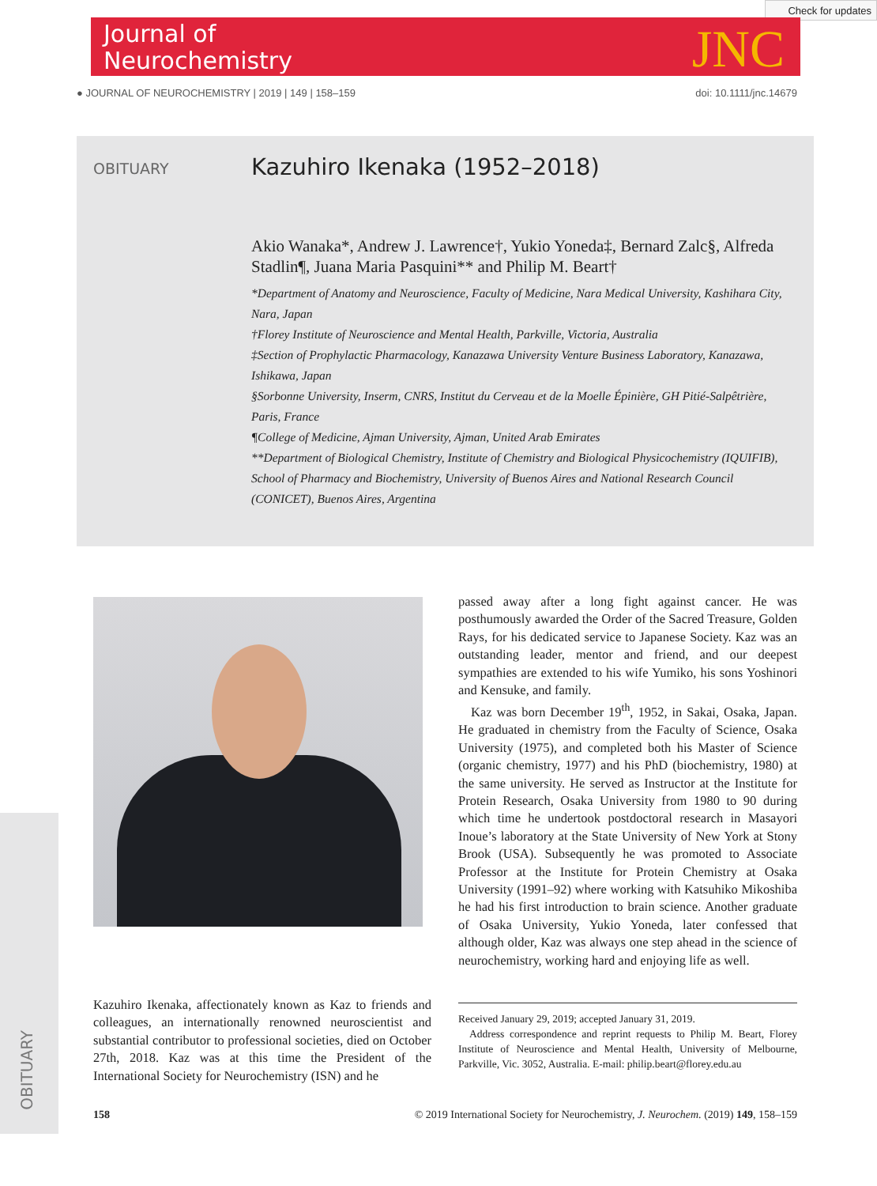Check for updates
Journal of
Neurochemistry
JNC
● JOURNAL OF NEUROCHEMISTRY | 2019 | 149 | 158–159 doi: 10.1111/jnc.14679
OBITUARY
Kazuhiro Ikenaka (1952–2018)
Akio Wanaka*, Andrew J. Lawrence†, Yukio Yoneda‡, Bernard Zalc§, Alfreda Stadlin¶, Juana Maria Pasquini** and Philip M. Beart†
*Department of Anatomy and Neuroscience, Faculty of Medicine, Nara Medical University, Kashihara City, Nara, Japan
†Florey Institute of Neuroscience and Mental Health, Parkville, Victoria, Australia
‡Section of Prophylactic Pharmacology, Kanazawa University Venture Business Laboratory, Kanazawa, Ishikawa, Japan
§Sorbonne University, Inserm, CNRS, Institut du Cerveau et de la Moelle Épinière, GH Pitié-Salpêtrière, Paris, France
¶College of Medicine, Ajman University, Ajman, United Arab Emirates
**Department of Biological Chemistry, Institute of Chemistry and Biological Physicochemistry (IQUIFIB), School of Pharmacy and Biochemistry, University of Buenos Aires and National Research Council (CONICET), Buenos Aires, Argentina
Kazuhiro Ikenaka, affectionately known as Kaz to friends and colleagues, an internationally renowned neuroscientist and substantial contributor to professional societies, died on October 27th, 2018. Kaz was at this time the President of the International Society for Neurochemistry (ISN) and he
passed away after a long fight against cancer. He was posthumously awarded the Order of the Sacred Treasure, Golden Rays, for his dedicated service to Japanese Society. Kaz was an outstanding leader, mentor and friend, and our deepest sympathies are extended to his wife Yumiko, his sons Yoshinori and Kensuke, and family.
Kaz was born December 19<sup>th</sup>, 1952, in Sakai, Osaka, Japan. He graduated in chemistry from the Faculty of Science, Osaka University (1975), and completed both his Master of Science (organic chemistry, 1977) and his PhD (biochemistry, 1980) at the same university. He served as Instructor at the Institute for Protein Research, Osaka University from 1980 to 90 during which time he undertook postdoctoral research in Masayori Inoue’s laboratory at the State University of New York at Stony Brook (USA). Subsequently he was promoted to Associate Professor at the Institute for Protein Chemistry at Osaka University (1991–92) where working with Katsuhiko Mikoshiba he had his first introduction to brain science. Another graduate of Osaka University, Yukio Yoneda, later confessed that although older, Kaz was always one step ahead in the science of neurochemistry, working hard and enjoying life as well.
Received January 29, 2019; accepted January 31, 2019.
Address correspondence and reprint requests to Philip M. Beart, Florey Institute of Neuroscience and Mental Health, University of Melbourne, Parkville, Vic. 3052, Australia. E-mail: philip.beart@florey.edu.au
OBITUARY
158 © 2019 International Society for Neurochemistry, J. Neurochem. (2019) 149, 158–159